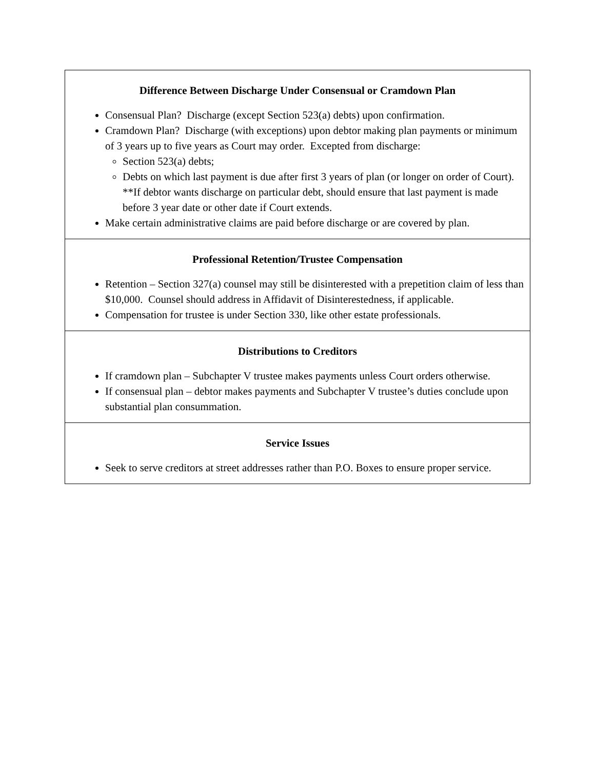| Difference Between Discharge Under Consensual or Cramdown Plan Consensual Plan? Discharge (except Section 523(a) debts) upon confirmation. Cramdown Plan? Discharge (with exceptions) upon debtor making plan payments or minimum of 3 years up to five years as Court may order. Excepted from discharge: Section 523(a) debts; Debts on which last payment is due after first 3 years of plan (or longer on order of Court). **If debtor wants discharge on particular debt, should ensure that last payment is made before 3 year date or other date if Court extends. Make certain administrative claims are paid before discharge or are covered by plan. |
| Professional Retention/Trustee Compensation Retention – Section 327(a) counsel may still be disinterested with a prepetition claim of less than $10,000. Counsel should address in Affidavit of Disinterestedness, if applicable. Compensation for trustee is under Section 330, like other estate professionals. |
| Distributions to Creditors If cramdown plan – Subchapter V trustee makes payments unless Court orders otherwise. If consensual plan – debtor makes payments and Subchapter V trustee’s duties conclude upon substantial plan consummation. |
| Service Issues Seek to serve creditors at street addresses rather than P.O. Boxes to ensure proper service. |